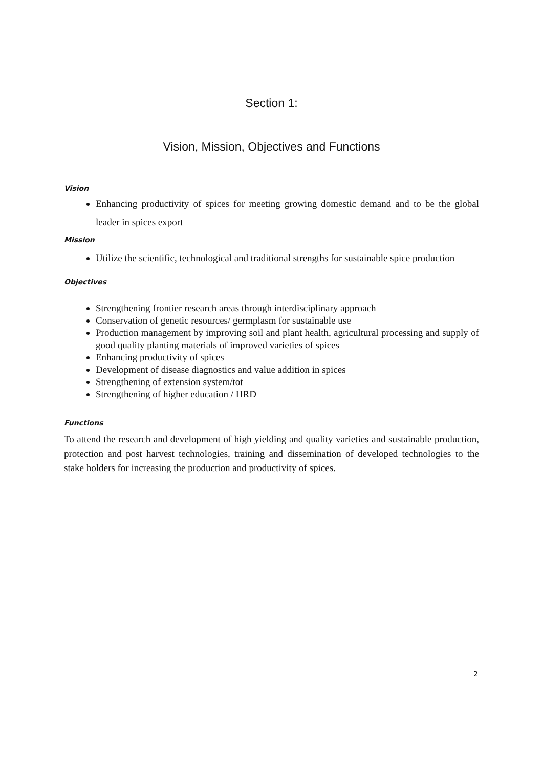Section 1:
Vision, Mission, Objectives and Functions
Vision
Enhancing productivity of spices for meeting growing domestic demand and to be the global leader in spices export
Mission
Utilize the scientific, technological and traditional strengths for sustainable spice production
Objectives
Strengthening frontier research areas through interdisciplinary approach
Conservation of genetic resources/ germplasm for sustainable use
Production management by improving soil and plant health, agricultural processing and supply of good quality planting materials of improved varieties of spices
Enhancing productivity of spices
Development of disease diagnostics and value addition in spices
Strengthening of extension system/tot
Strengthening of higher education / HRD
Functions
To attend the research and development of high yielding and quality varieties and sustainable production, protection and post harvest technologies, training and dissemination of developed technologies to the stake holders for increasing the production and productivity of spices.
2